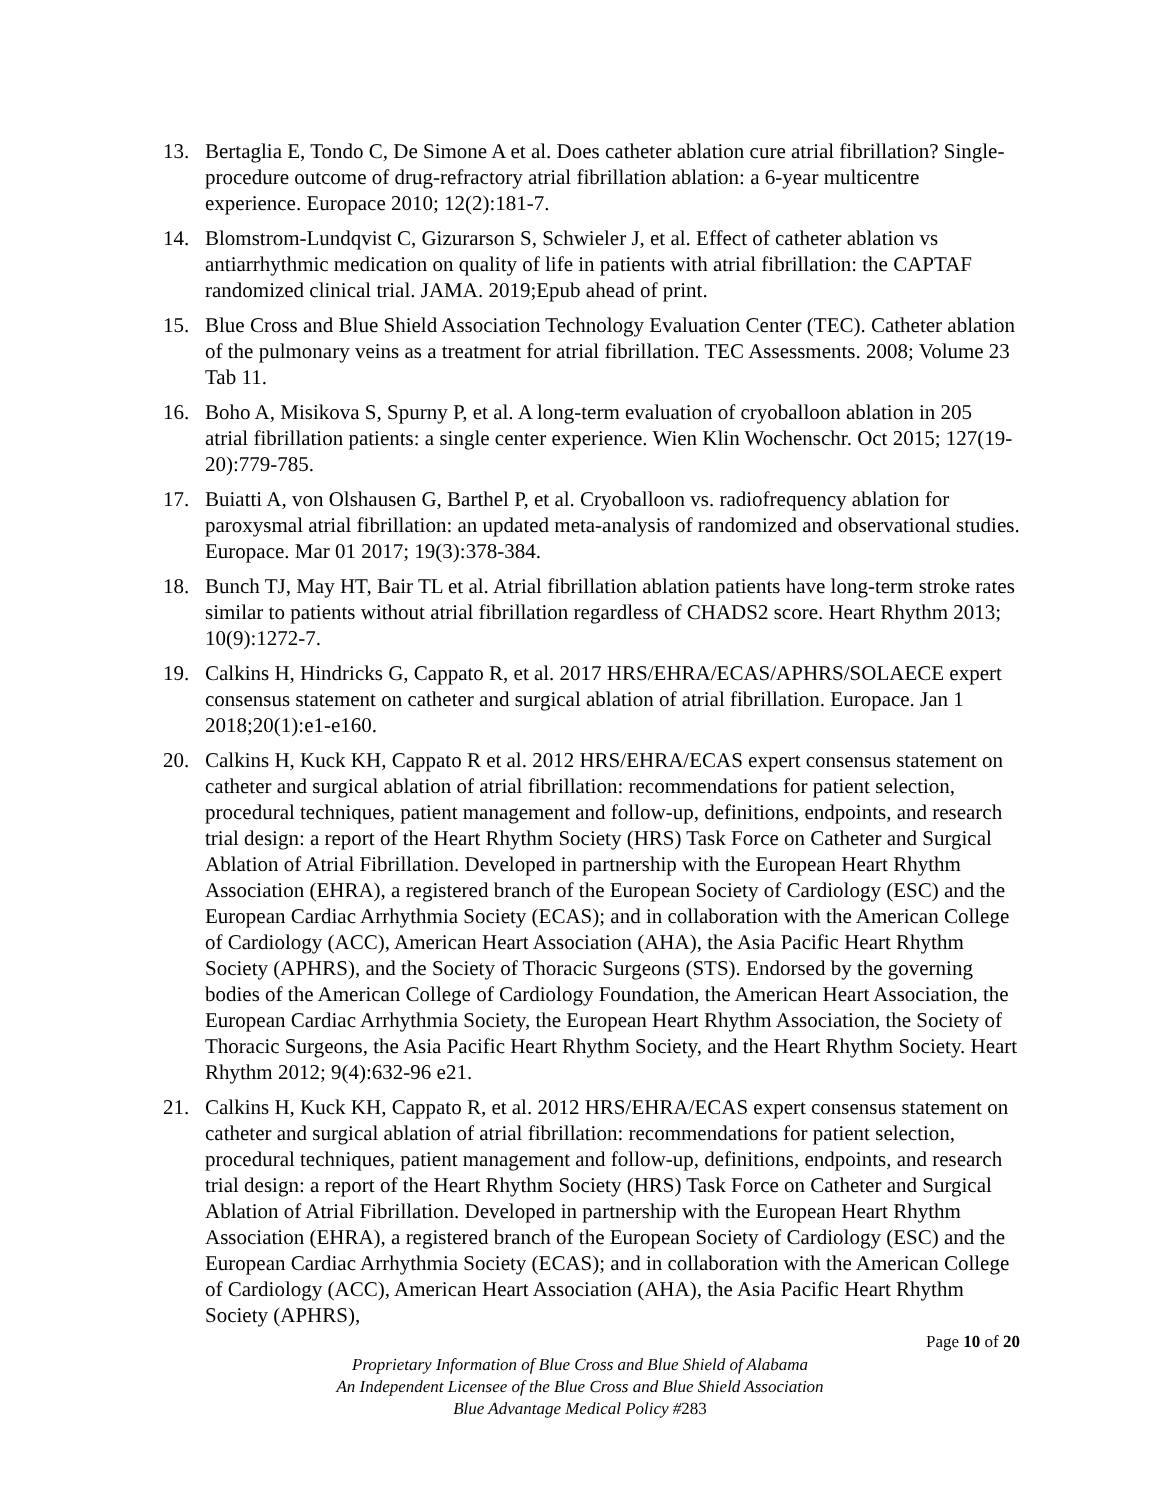13. Bertaglia E, Tondo C, De Simone A et al. Does catheter ablation cure atrial fibrillation? Single-procedure outcome of drug-refractory atrial fibrillation ablation: a 6-year multicentre experience. Europace 2010; 12(2):181-7.
14. Blomstrom-Lundqvist C, Gizurarson S, Schwieler J, et al. Effect of catheter ablation vs antiarrhythmic medication on quality of life in patients with atrial fibrillation: the CAPTAF randomized clinical trial. JAMA. 2019;Epub ahead of print.
15. Blue Cross and Blue Shield Association Technology Evaluation Center (TEC). Catheter ablation of the pulmonary veins as a treatment for atrial fibrillation. TEC Assessments. 2008; Volume 23 Tab 11.
16. Boho A, Misikova S, Spurny P, et al. A long-term evaluation of cryoballoon ablation in 205 atrial fibrillation patients: a single center experience. Wien Klin Wochenschr. Oct 2015; 127(19-20):779-785.
17. Buiatti A, von Olshausen G, Barthel P, et al. Cryoballoon vs. radiofrequency ablation for paroxysmal atrial fibrillation: an updated meta-analysis of randomized and observational studies. Europace. Mar 01 2017; 19(3):378-384.
18. Bunch TJ, May HT, Bair TL et al. Atrial fibrillation ablation patients have long-term stroke rates similar to patients without atrial fibrillation regardless of CHADS2 score. Heart Rhythm 2013; 10(9):1272-7.
19. Calkins H, Hindricks G, Cappato R, et al. 2017 HRS/EHRA/ECAS/APHRS/SOLAECE expert consensus statement on catheter and surgical ablation of atrial fibrillation. Europace. Jan 1 2018;20(1):e1-e160.
20. Calkins H, Kuck KH, Cappato R et al. 2012 HRS/EHRA/ECAS expert consensus statement on catheter and surgical ablation of atrial fibrillation: recommendations for patient selection, procedural techniques, patient management and follow-up, definitions, endpoints, and research trial design: a report of the Heart Rhythm Society (HRS) Task Force on Catheter and Surgical Ablation of Atrial Fibrillation. Developed in partnership with the European Heart Rhythm Association (EHRA), a registered branch of the European Society of Cardiology (ESC) and the European Cardiac Arrhythmia Society (ECAS); and in collaboration with the American College of Cardiology (ACC), American Heart Association (AHA), the Asia Pacific Heart Rhythm Society (APHRS), and the Society of Thoracic Surgeons (STS). Endorsed by the governing bodies of the American College of Cardiology Foundation, the American Heart Association, the European Cardiac Arrhythmia Society, the European Heart Rhythm Association, the Society of Thoracic Surgeons, the Asia Pacific Heart Rhythm Society, and the Heart Rhythm Society. Heart Rhythm 2012; 9(4):632-96 e21.
21. Calkins H, Kuck KH, Cappato R, et al. 2012 HRS/EHRA/ECAS expert consensus statement on catheter and surgical ablation of atrial fibrillation: recommendations for patient selection, procedural techniques, patient management and follow-up, definitions, endpoints, and research trial design: a report of the Heart Rhythm Society (HRS) Task Force on Catheter and Surgical Ablation of Atrial Fibrillation. Developed in partnership with the European Heart Rhythm Association (EHRA), a registered branch of the European Society of Cardiology (ESC) and the European Cardiac Arrhythmia Society (ECAS); and in collaboration with the American College of Cardiology (ACC), American Heart Association (AHA), the Asia Pacific Heart Rhythm Society (APHRS),
Page 10 of 20
Proprietary Information of Blue Cross and Blue Shield of Alabama
An Independent Licensee of the Blue Cross and Blue Shield Association
Blue Advantage Medical Policy #283